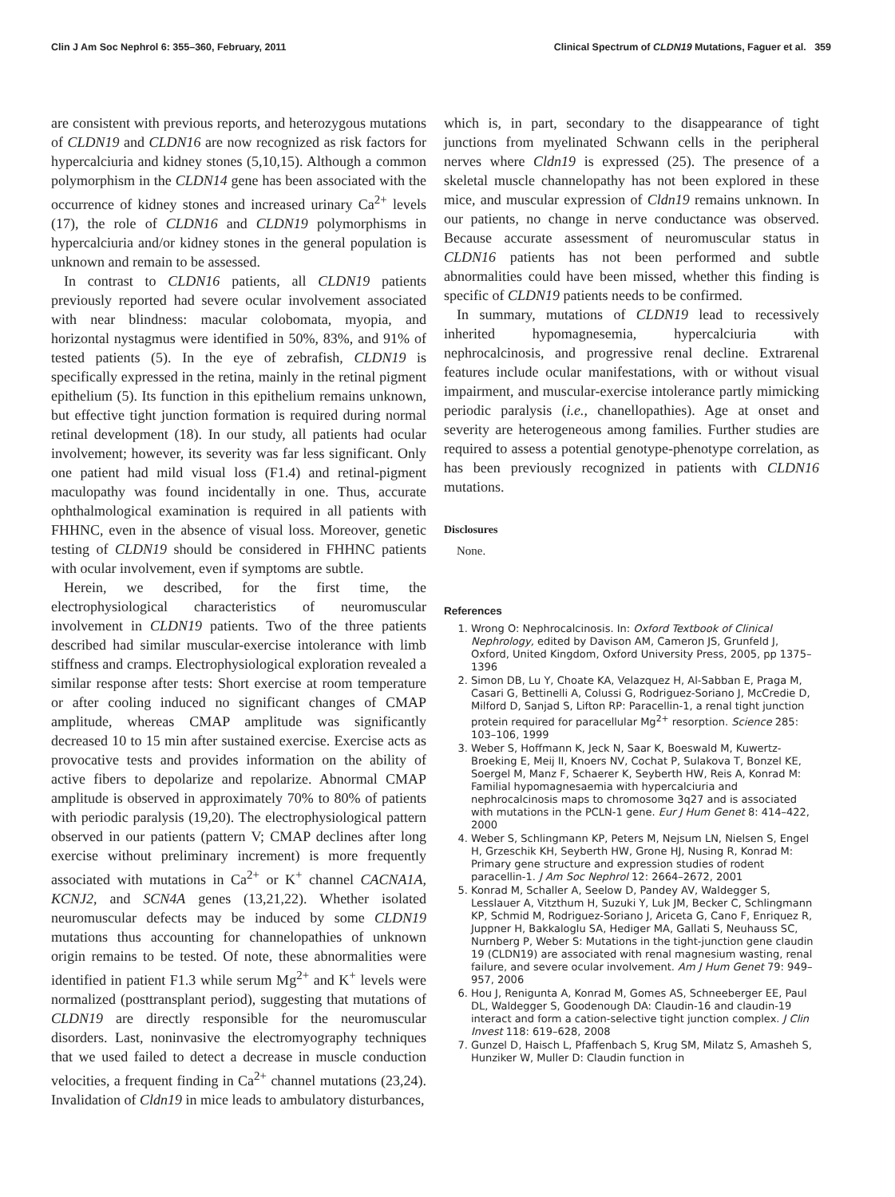Clin J Am Soc Nephrol 6: 355–360, February, 2011 Clinical Spectrum of CLDN19 Mutations, Faguer et al. 359
are consistent with previous reports, and heterozygous mutations of CLDN19 and CLDN16 are now recognized as risk factors for hypercalciuria and kidney stones (5,10,15). Although a common polymorphism in the CLDN14 gene has been associated with the occurrence of kidney stones and increased urinary Ca<sup>2+</sup> levels (17), the role of CLDN16 and CLDN19 polymorphisms in hypercalciuria and/or kidney stones in the general population is unknown and remain to be assessed.
In contrast to CLDN16 patients, all CLDN19 patients previously reported had severe ocular involvement associated with near blindness: macular colobomata, myopia, and horizontal nystagmus were identified in 50%, 83%, and 91% of tested patients (5). In the eye of zebrafish, CLDN19 is specifically expressed in the retina, mainly in the retinal pigment epithelium (5). Its function in this epithelium remains unknown, but effective tight junction formation is required during normal retinal development (18). In our study, all patients had ocular involvement; however, its severity was far less significant. Only one patient had mild visual loss (F1.4) and retinal-pigment maculopathy was found incidentally in one. Thus, accurate ophthalmological examination is required in all patients with FHHNC, even in the absence of visual loss. Moreover, genetic testing of CLDN19 should be considered in FHHNC patients with ocular involvement, even if symptoms are subtle.
Herein, we described, for the first time, the electrophysiological characteristics of neuromuscular involvement in CLDN19 patients. Two of the three patients described had similar muscular-exercise intolerance with limb stiffness and cramps. Electrophysiological exploration revealed a similar response after tests: Short exercise at room temperature or after cooling induced no significant changes of CMAP amplitude, whereas CMAP amplitude was significantly decreased 10 to 15 min after sustained exercise. Exercise acts as provocative tests and provides information on the ability of active fibers to depolarize and repolarize. Abnormal CMAP amplitude is observed in approximately 70% to 80% of patients with periodic paralysis (19,20). The electrophysiological pattern observed in our patients (pattern V; CMAP declines after long exercise without preliminary increment) is more frequently associated with mutations in Ca<sup>2+</sup> or K<sup>+</sup> channel CACNA1A, KCNJ2, and SCN4A genes (13,21,22). Whether isolated neuromuscular defects may be induced by some CLDN19 mutations thus accounting for channelopathies of unknown origin remains to be tested. Of note, these abnormalities were identified in patient F1.3 while serum Mg<sup>2+</sup> and K<sup>+</sup> levels were normalized (posttransplant period), suggesting that mutations of CLDN19 are directly responsible for the neuromuscular disorders. Last, noninvasive the electromyography techniques that we used failed to detect a decrease in muscle conduction velocities, a frequent finding in Ca<sup>2+</sup> channel mutations (23,24). Invalidation of Cldn19 in mice leads to ambulatory disturbances,
which is, in part, secondary to the disappearance of tight junctions from myelinated Schwann cells in the peripheral nerves where Cldn19 is expressed (25). The presence of a skeletal muscle channelopathy has not been explored in these mice, and muscular expression of Cldn19 remains unknown. In our patients, no change in nerve conductance was observed. Because accurate assessment of neuromuscular status in CLDN16 patients has not been performed and subtle abnormalities could have been missed, whether this finding is specific of CLDN19 patients needs to be confirmed.
In summary, mutations of CLDN19 lead to recessively inherited hypomagnesemia, hypercalciuria with nephrocalcinosis, and progressive renal decline. Extrarenal features include ocular manifestations, with or without visual impairment, and muscular-exercise intolerance partly mimicking periodic paralysis (i.e., chanellopathies). Age at onset and severity are heterogeneous among families. Further studies are required to assess a potential genotype-phenotype correlation, as has been previously recognized in patients with CLDN16 mutations.
Disclosures
None.
References
1. Wrong O: Nephrocalcinosis. In: Oxford Textbook of Clinical Nephrology, edited by Davison AM, Cameron JS, Grunfeld J, Oxford, United Kingdom, Oxford University Press, 2005, pp 1375–1396
2. Simon DB, Lu Y, Choate KA, Velazquez H, Al-Sabban E, Praga M, Casari G, Bettinelli A, Colussi G, Rodriguez-Soriano J, McCredie D, Milford D, Sanjad S, Lifton RP: Paracellin-1, a renal tight junction protein required for paracellular Mg<sup>2+</sup> resorption. Science 285: 103–106, 1999
3. Weber S, Hoffmann K, Jeck N, Saar K, Boeswald M, Kuwertz-Broeking E, Meij II, Knoers NV, Cochat P, Sulakova T, Bonzel KE, Soergel M, Manz F, Schaerer K, Seyberth HW, Reis A, Konrad M: Familial hypomagnesaemia with hypercalciuria and nephrocalcinosis maps to chromosome 3q27 and is associated with mutations in the PCLN-1 gene. Eur J Hum Genet 8: 414–422, 2000
4. Weber S, Schlingmann KP, Peters M, Nejsum LN, Nielsen S, Engel H, Grzeschik KH, Seyberth HW, Grone HJ, Nusing R, Konrad M: Primary gene structure and expression studies of rodent paracellin-1. J Am Soc Nephrol 12: 2664–2672, 2001
5. Konrad M, Schaller A, Seelow D, Pandey AV, Waldegger S, Lesslauer A, Vitzthum H, Suzuki Y, Luk JM, Becker C, Schlingmann KP, Schmid M, Rodriguez-Soriano J, Ariceta G, Cano F, Enriquez R, Juppner H, Bakkaloglu SA, Hediger MA, Gallati S, Neuhauss SC, Nurnberg P, Weber S: Mutations in the tight-junction gene claudin 19 (CLDN19) are associated with renal magnesium wasting, renal failure, and severe ocular involvement. Am J Hum Genet 79: 949–957, 2006
6. Hou J, Renigunta A, Konrad M, Gomes AS, Schneeberger EE, Paul DL, Waldegger S, Goodenough DA: Claudin-16 and claudin-19 interact and form a cation-selective tight junction complex. J Clin Invest 118: 619–628, 2008
7. Gunzel D, Haisch L, Pfaffenbach S, Krug SM, Milatz S, Amasheh S, Hunziker W, Muller D: Claudin function in